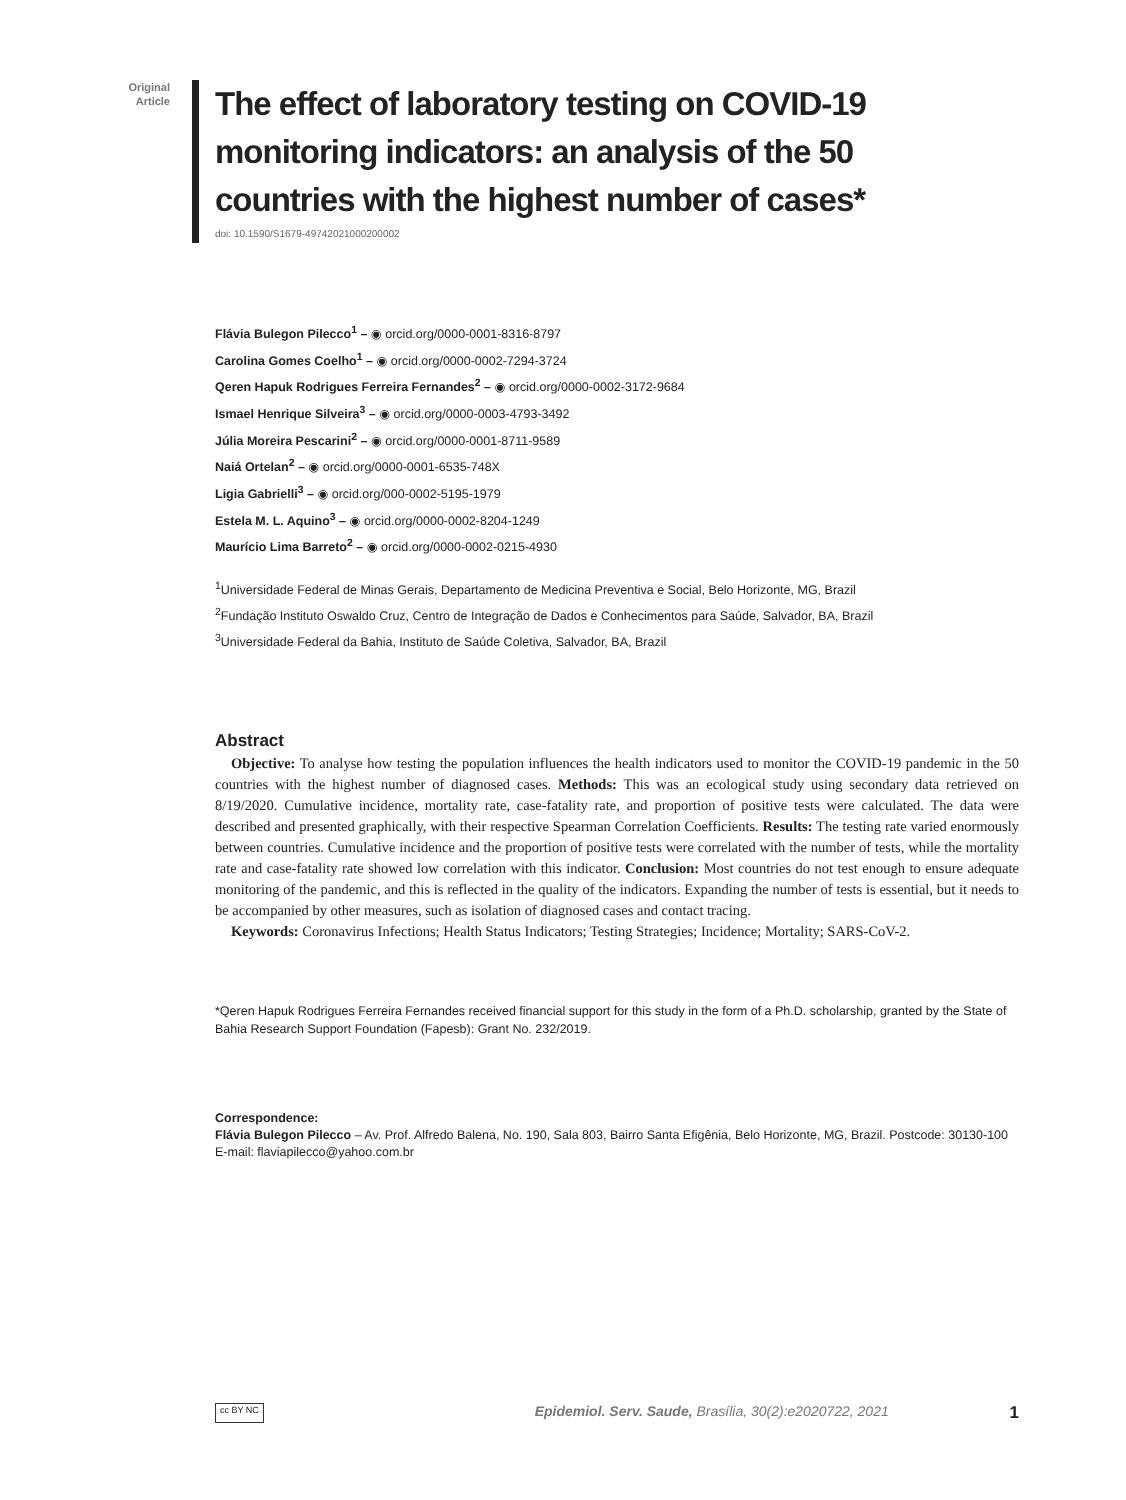Original
Article
The effect of laboratory testing on COVID-19 monitoring indicators: an analysis of the 50 countries with the highest number of cases*
doi: 10.1590/S1679-49742021000200002
Flávia Bulegon Pilecco<sup>1</sup> – ◉ orcid.org/0000-0001-8316-8797
Carolina Gomes Coelho<sup>1</sup> – ◉ orcid.org/0000-0002-7294-3724
Qeren Hapuk Rodrigues Ferreira Fernandes<sup>2</sup> – ◉ orcid.org/0000-0002-3172-9684
Ismael Henrique Silveira<sup>3</sup> – ◉ orcid.org/0000-0003-4793-3492
Júlia Moreira Pescarini<sup>2</sup> – ◉ orcid.org/0000-0001-8711-9589
Naiá Ortelan<sup>2</sup> – ◉ orcid.org/0000-0001-6535-748X
Ligia Gabrielli<sup>3</sup> – ◉ orcid.org/000-0002-5195-1979
Estela M. L. Aquino<sup>3</sup> – ◉ orcid.org/0000-0002-8204-1249
Maurício Lima Barreto<sup>2</sup> – ◉ orcid.org/0000-0002-0215-4930
<sup>1</sup> Universidade Federal de Minas Gerais, Departamento de Medicina Preventiva e Social, Belo Horizonte, MG, Brazil
<sup>2</sup> Fundação Instituto Oswaldo Cruz, Centro de Integração de Dados e Conhecimentos para Saúde, Salvador, BA, Brazil
<sup>3</sup> Universidade Federal da Bahia, Instituto de Saúde Coletiva, Salvador, BA, Brazil
Abstract
Objective: To analyse how testing the population influences the health indicators used to monitor the COVID-19 pandemic in the 50 countries with the highest number of diagnosed cases. Methods: This was an ecological study using secondary data retrieved on 8/19/2020. Cumulative incidence, mortality rate, case-fatality rate, and proportion of positive tests were calculated. The data were described and presented graphically, with their respective Spearman Correlation Coefficients. Results: The testing rate varied enormously between countries. Cumulative incidence and the proportion of positive tests were correlated with the number of tests, while the mortality rate and case-fatality rate showed low correlation with this indicator. Conclusion: Most countries do not test enough to ensure adequate monitoring of the pandemic, and this is reflected in the quality of the indicators. Expanding the number of tests is essential, but it needs to be accompanied by other measures, such as isolation of diagnosed cases and contact tracing.
Keywords: Coronavirus Infections; Health Status Indicators; Testing Strategies; Incidence; Mortality; SARS-CoV-2.
*Qeren Hapuk Rodrigues Ferreira Fernandes received financial support for this study in the form of a Ph.D. scholarship, granted by the State of Bahia Research Support Foundation (Fapesb): Grant No. 232/2019.
Correspondence:
Flávia Bulegon Pilecco – Av. Prof. Alfredo Balena, No. 190, Sala 803, Bairro Santa Efigênia, Belo Horizonte, MG, Brazil. Postcode: 30130-100
E-mail: flaviapilecco@yahoo.com.br
cc BY NC Epidemiol. Serv. Saude, Brasília, 30(2):e2020722, 2021 1